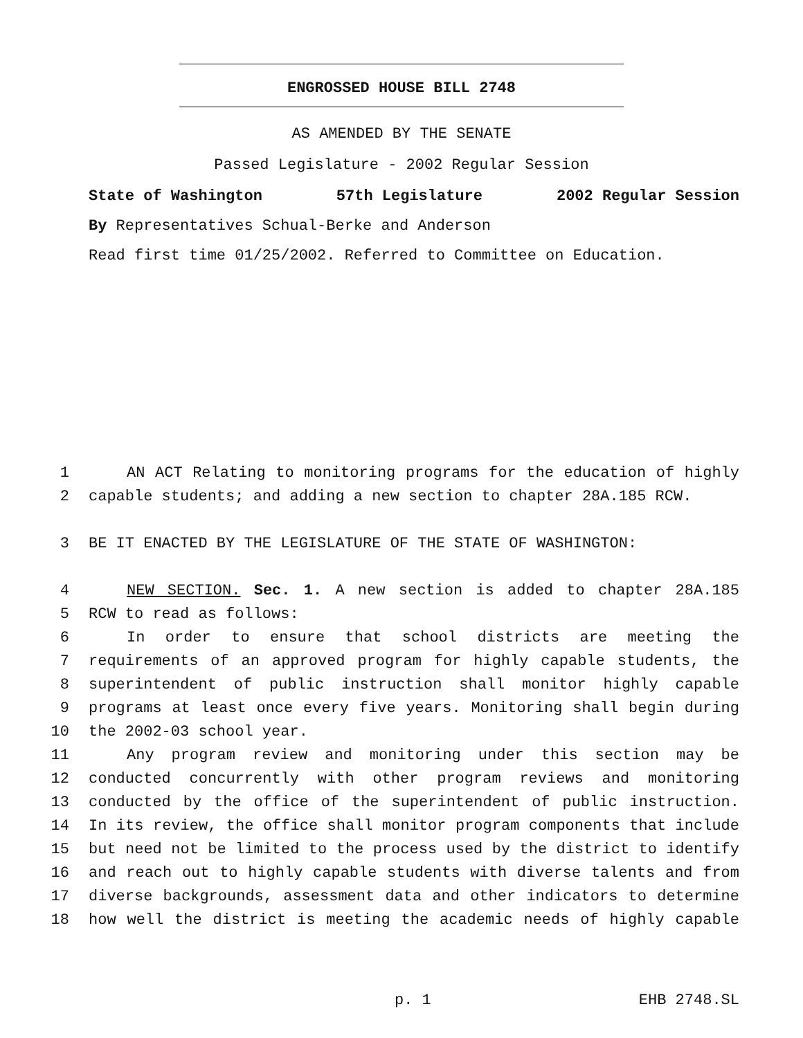ENGROSSED HOUSE BILL 2748
AS AMENDED BY THE SENATE
Passed Legislature - 2002 Regular Session
State of Washington 57th Legislature 2002 Regular Session
By Representatives Schual-Berke and Anderson
Read first time 01/25/2002. Referred to Committee on Education.
1 AN ACT Relating to monitoring programs for the education of highly
2 capable students; and adding a new section to chapter 28A.185 RCW.
3 BE IT ENACTED BY THE LEGISLATURE OF THE STATE OF WASHINGTON:
4 NEW SECTION. Sec. 1. A new section is added to chapter 28A.185
5 RCW to read as follows:
6 In order to ensure that school districts are meeting the
7 requirements of an approved program for highly capable students, the
8 superintendent of public instruction shall monitor highly capable
9 programs at least once every five years. Monitoring shall begin during
10 the 2002-03 school year.
11 Any program review and monitoring under this section may be
12 conducted concurrently with other program reviews and monitoring
13 conducted by the office of the superintendent of public instruction.
14 In its review, the office shall monitor program components that include
15 but need not be limited to the process used by the district to identify
16 and reach out to highly capable students with diverse talents and from
17 diverse backgrounds, assessment data and other indicators to determine
18 how well the district is meeting the academic needs of highly capable
p. 1 EHB 2748.SL